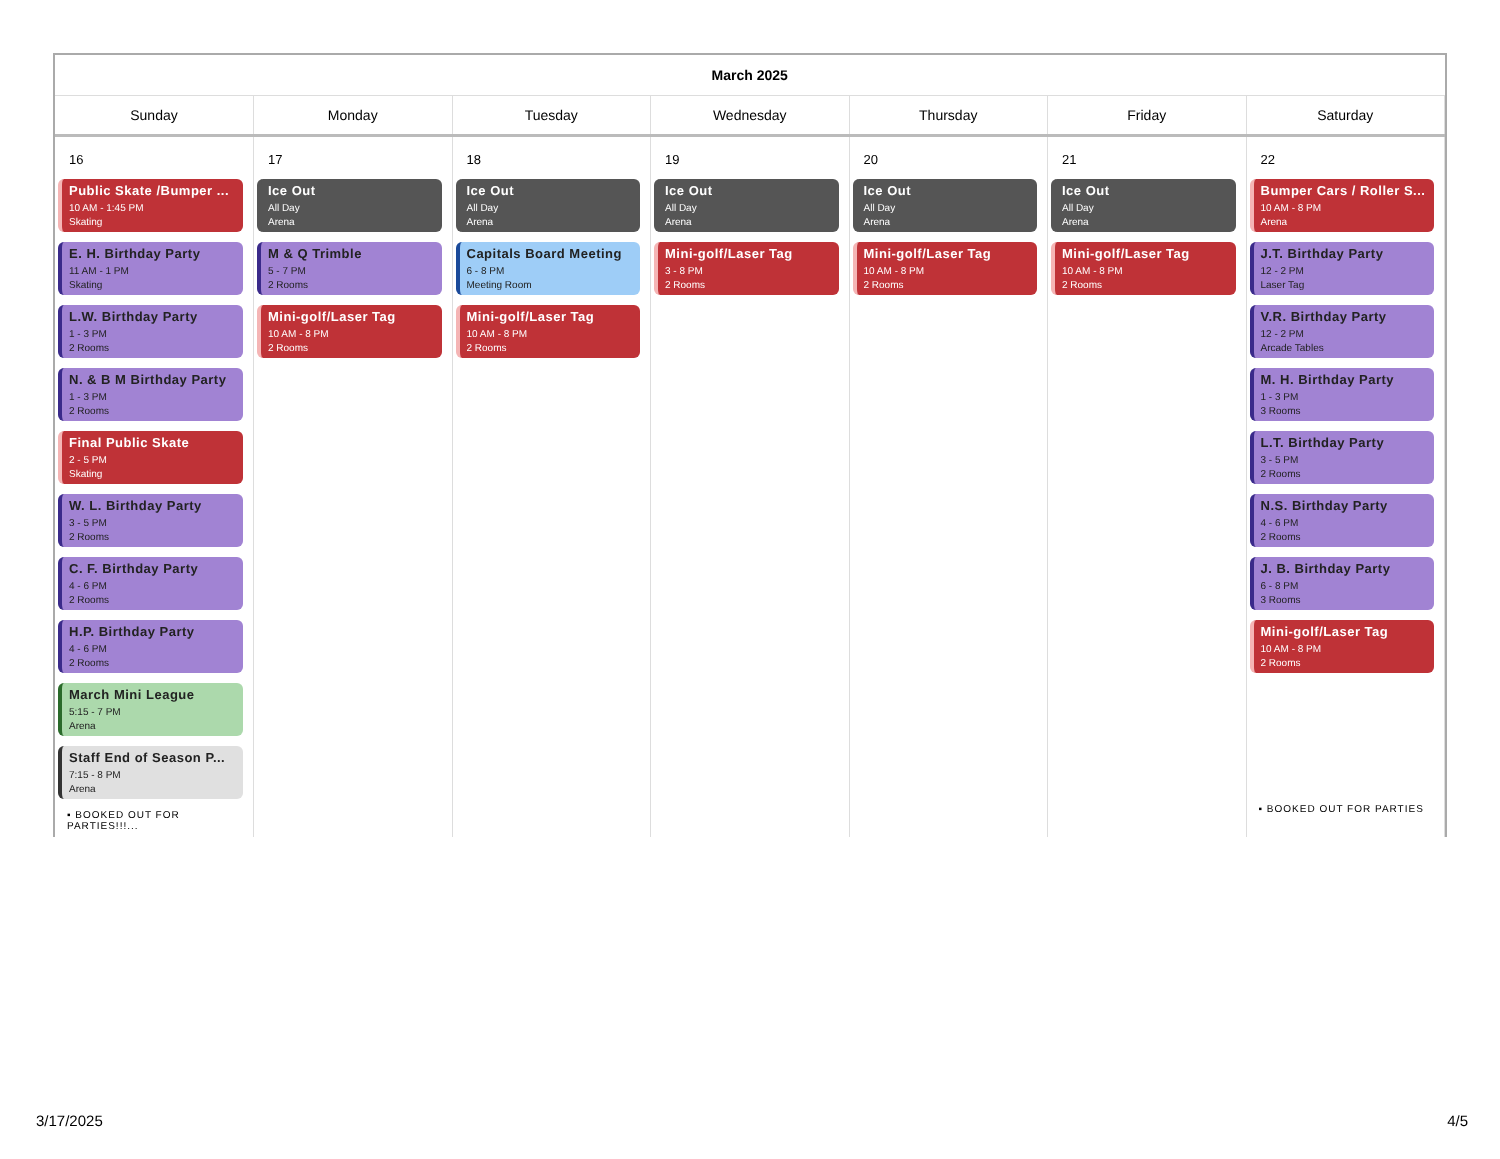| March 2025 | | | | | | |
| --- | --- | --- | --- | --- | --- | --- |
| Sunday | Monday | Tuesday | Wednesday | Thursday | Friday | Saturday |
| 16 Public Skate /Bumper ... 10 AM - 1:45 PM Skating E. H. Birthday Party 11 AM - 1 PM Skating L.W. Birthday Party 1 - 3 PM 2 Rooms N. & B M Birthday Party 1 - 3 PM 2 Rooms Final Public Skate 2 - 5 PM Skating W. L. Birthday Party 3 - 5 PM 2 Rooms C. F. Birthday Party 4 - 6 PM 2 Rooms H.P. Birthday Party 4 - 6 PM 2 Rooms March Mini League 5:15 - 7 PM Arena Staff End of Season P... 7:15 - 8 PM Arena ▪ BOOKED OUT FOR PARTIES!!!... | 17 Ice Out All Day Arena M & Q Trimble 5 - 7 PM 2 Rooms Mini-golf/Laser Tag 10 AM - 8 PM 2 Rooms | 18 Ice Out All Day Arena Capitals Board Meeting 6 - 8 PM Meeting Room Mini-golf/Laser Tag 10 AM - 8 PM 2 Rooms | 19 Ice Out All Day Arena Mini-golf/Laser Tag 3 - 8 PM 2 Rooms | 20 Ice Out All Day Arena Mini-golf/Laser Tag 10 AM - 8 PM 2 Rooms | 21 Ice Out All Day Arena Mini-golf/Laser Tag 10 AM - 8 PM 2 Rooms | 22 Bumper Cars / Roller S... 10 AM - 8 PM Arena J.T. Birthday Party 12 - 2 PM Laser Tag V.R. Birthday Party 12 - 2 PM Arcade Tables M. H. Birthday Party 1 - 3 PM 3 Rooms L.T. Birthday Party 3 - 5 PM 2 Rooms N.S. Birthday Party 4 - 6 PM 2 Rooms J. B. Birthday Party 6 - 8 PM 3 Rooms Mini-golf/Laser Tag 10 AM - 8 PM 2 Rooms ▪ BOOKED OUT FOR PARTIES |
3/17/2025 4/5